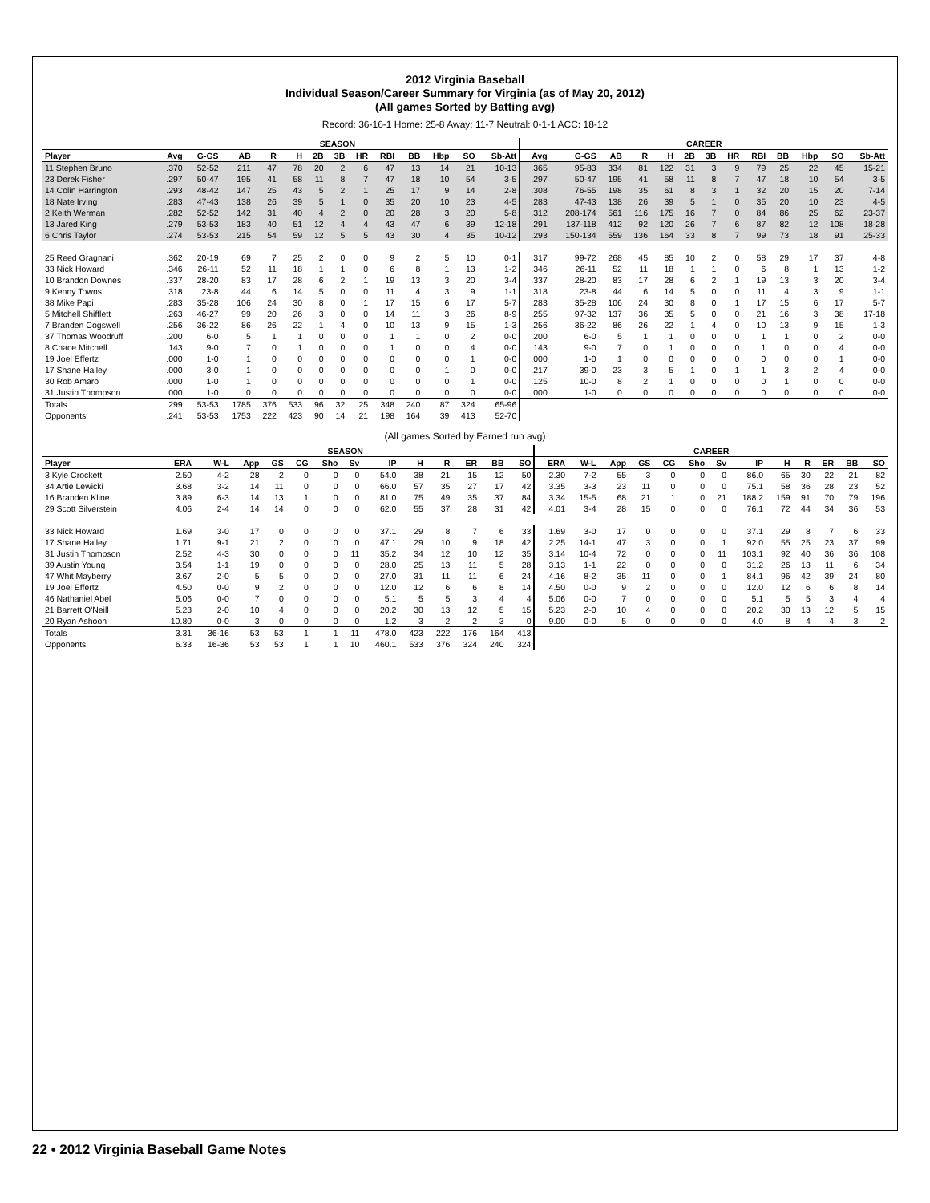2012 Virginia Baseball
Individual Season/Career Summary for Virginia (as of May 20, 2012)
(All games Sorted by Batting avg)
Record: 36-16-1 Home: 25-8 Away: 11-7 Neutral: 0-1-1 ACC: 18-12
| | SEASON | | | | | | | | | | | | | CAREER | | | | | | | | | | | | |
| --- | --- | --- | --- | --- | --- | --- | --- | --- | --- | --- | --- | --- | --- | --- | --- | --- | --- | --- | --- | --- | --- | --- | --- | --- | --- | --- |
| Player | Avg | G-GS | AB | R | H | 2B | 3B | HR | RBI | BB | Hbp | SO | Sb-Att | Avg | G-GS | AB | R | H | 2B | 3B | HR | RBI | BB | Hbp | SO | Sb-Att |
| 11 Stephen Bruno | .370 | 52-52 | 211 | 47 | 78 | 20 | 2 | 6 | 47 | 13 | 14 | 21 | 10-13 | .365 | 95-83 | 334 | 81 | 122 | 31 | 3 | 9 | 79 | 25 | 22 | 45 | 15-21 |
| 23 Derek Fisher | .297 | 50-47 | 195 | 41 | 58 | 11 | 8 | 7 | 47 | 18 | 10 | 54 | 3-5 | .297 | 50-47 | 195 | 41 | 58 | 11 | 8 | 7 | 47 | 18 | 10 | 54 | 3-5 |
| 14 Colin Harrington | .293 | 48-42 | 147 | 25 | 43 | 5 | 2 | 1 | 25 | 17 | 9 | 14 | 2-8 | .308 | 76-55 | 198 | 35 | 61 | 8 | 3 | 1 | 32 | 20 | 15 | 20 | 7-14 |
| 18 Nate Irving | .283 | 47-43 | 138 | 26 | 39 | 5 | 1 | 0 | 35 | 20 | 10 | 23 | 4-5 | .283 | 47-43 | 138 | 26 | 39 | 5 | 1 | 0 | 35 | 20 | 10 | 23 | 4-5 |
| 2 Keith Werman | .282 | 52-52 | 142 | 31 | 40 | 4 | 2 | 0 | 20 | 28 | 3 | 20 | 5-8 | .312 | 208-174 | 561 | 116 | 175 | 16 | 7 | 0 | 84 | 86 | 25 | 62 | 23-37 |
| 13 Jared King | .279 | 53-53 | 183 | 40 | 51 | 12 | 4 | 4 | 43 | 47 | 6 | 39 | 12-18 | .291 | 137-118 | 412 | 92 | 120 | 26 | 7 | 6 | 87 | 82 | 12 | 108 | 18-28 |
| 6 Chris Taylor | .274 | 53-53 | 215 | 54 | 59 | 12 | 5 | 5 | 43 | 30 | 4 | 35 | 10-12 | .293 | 150-134 | 559 | 136 | 164 | 33 | 8 | 7 | 99 | 73 | 18 | 91 | 25-33 |
| 25 Reed Gragnani | .362 | 20-19 | 69 | 7 | 25 | 2 | 0 | 0 | 9 | 2 | 5 | 10 | 0-1 | .317 | 99-72 | 268 | 45 | 85 | 10 | 2 | 0 | 58 | 29 | 17 | 37 | 4-8 |
| 33 Nick Howard | .346 | 26-11 | 52 | 11 | 18 | 1 | 1 | 0 | 6 | 8 | 1 | 13 | 1-2 | .346 | 26-11 | 52 | 11 | 18 | 1 | 1 | 0 | 6 | 8 | 1 | 13 | 1-2 |
| 10 Brandon Downes | .337 | 28-20 | 83 | 17 | 28 | 6 | 2 | 1 | 19 | 13 | 3 | 20 | 3-4 | .337 | 28-20 | 83 | 17 | 28 | 6 | 2 | 1 | 19 | 13 | 3 | 20 | 3-4 |
| 9 Kenny Towns | .318 | 23-8 | 44 | 6 | 14 | 5 | 0 | 0 | 11 | 4 | 3 | 9 | 1-1 | .318 | 23-8 | 44 | 6 | 14 | 5 | 0 | 0 | 11 | 4 | 3 | 9 | 1-1 |
| 38 Mike Papi | .283 | 35-28 | 106 | 24 | 30 | 8 | 0 | 1 | 17 | 15 | 6 | 17 | 5-7 | .283 | 35-28 | 106 | 24 | 30 | 8 | 0 | 1 | 17 | 15 | 6 | 17 | 5-7 |
| 5 Mitchell Shifflett | .263 | 46-27 | 99 | 20 | 26 | 3 | 0 | 0 | 14 | 11 | 3 | 26 | 8-9 | .255 | 97-32 | 137 | 36 | 35 | 5 | 0 | 0 | 21 | 16 | 3 | 38 | 17-18 |
| 7 Branden Cogswell | .256 | 36-22 | 86 | 26 | 22 | 1 | 4 | 0 | 10 | 13 | 9 | 15 | 1-3 | .256 | 36-22 | 86 | 26 | 22 | 1 | 4 | 0 | 10 | 13 | 9 | 15 | 1-3 |
| 37 Thomas Woodruff | .200 | 6-0 | 5 | 1 | 1 | 0 | 0 | 0 | 1 | 1 | 0 | 2 | 0-0 | .200 | 6-0 | 5 | 1 | 1 | 0 | 0 | 0 | 1 | 1 | 0 | 2 | 0-0 |
| 8 Chace Mitchell | .143 | 9-0 | 7 | 0 | 1 | 0 | 0 | 0 | 1 | 0 | 0 | 4 | 0-0 | .143 | 9-0 | 7 | 0 | 1 | 0 | 0 | 0 | 1 | 0 | 0 | 4 | 0-0 |
| 19 Joel Effertz | .000 | 1-0 | 1 | 0 | 0 | 0 | 0 | 0 | 0 | 0 | 0 | 1 | 0-0 | .000 | 1-0 | 1 | 0 | 0 | 0 | 0 | 0 | 0 | 0 | 0 | 1 | 0-0 |
| 17 Shane Halley | .000 | 3-0 | 1 | 0 | 0 | 0 | 0 | 0 | 0 | 0 | 1 | 0 | 0-0 | .217 | 39-0 | 23 | 3 | 5 | 1 | 0 | 1 | 1 | 3 | 2 | 4 | 0-0 |
| 30 Rob Amaro | .000 | 1-0 | 1 | 0 | 0 | 0 | 0 | 0 | 0 | 0 | 0 | 1 | 0-0 | .125 | 10-0 | 8 | 2 | 1 | 0 | 0 | 0 | 0 | 1 | 0 | 0 | 0-0 |
| 31 Justin Thompson | .000 | 1-0 | 0 | 0 | 0 | 0 | 0 | 0 | 0 | 0 | 0 | 0 | 0-0 | .000 | 1-0 | 0 | 0 | 0 | 0 | 0 | 0 | 0 | 0 | 0 | 0 | 0-0 |
| Totals | .299 | 53-53 | 1785 | 376 | 533 | 96 | 32 | 25 | 348 | 240 | 87 | 324 | 65-96 | | | | | | | | | | | | | |
| Opponents | .241 | 53-53 | 1753 | 222 | 423 | 90 | 14 | 21 | 198 | 164 | 39 | 413 | 52-70 | | | | | | | | | | | | | |
(All games Sorted by Earned run avg)
| | SEASON | | | | | | | | | | | | | CAREER | | | | | | | | | | | | |
| --- | --- | --- | --- | --- | --- | --- | --- | --- | --- | --- | --- | --- | --- | --- | --- | --- | --- | --- | --- | --- | --- | --- | --- | --- | --- | --- |
| Player | ERA | W-L | App | GS | CG | Sho | Sv | IP | H | R | ER | BB | SO | ERA | W-L | App | GS | CG | Sho | Sv | IP | H | R | ER | BB | SO |
| 3 Kyle Crockett | 2.50 | 4-2 | 28 | 2 | 0 | 0 | 0 | 54.0 | 38 | 21 | 15 | 12 | 50 | 2.30 | 7-2 | 55 | 3 | 0 | 0 | 0 | 86.0 | 65 | 30 | 22 | 21 | 82 |
| 34 Artie Lewicki | 3.68 | 3-2 | 14 | 11 | 0 | 0 | 0 | 66.0 | 57 | 35 | 27 | 17 | 42 | 3.35 | 3-3 | 23 | 11 | 0 | 0 | 0 | 75.1 | 58 | 36 | 28 | 23 | 52 |
| 16 Branden Kline | 3.89 | 6-3 | 14 | 13 | 1 | 0 | 0 | 81.0 | 75 | 49 | 35 | 37 | 84 | 3.34 | 15-5 | 68 | 21 | 1 | 0 | 21 | 188.2 | 159 | 91 | 70 | 79 | 196 |
| 29 Scott Silverstein | 4.06 | 2-4 | 14 | 14 | 0 | 0 | 0 | 62.0 | 55 | 37 | 28 | 31 | 42 | 4.01 | 3-4 | 28 | 15 | 0 | 0 | 0 | 76.1 | 72 | 44 | 34 | 36 | 53 |
| 33 Nick Howard | 1.69 | 3-0 | 17 | 0 | 0 | 0 | 0 | 37.1 | 29 | 8 | 7 | 6 | 33 | 1.69 | 3-0 | 17 | 0 | 0 | 0 | 0 | 37.1 | 29 | 8 | 7 | 6 | 33 |
| 17 Shane Halley | 1.71 | 9-1 | 21 | 2 | 0 | 0 | 0 | 47.1 | 29 | 10 | 9 | 18 | 42 | 2.25 | 14-1 | 47 | 3 | 0 | 0 | 1 | 92.0 | 55 | 25 | 23 | 37 | 99 |
| 31 Justin Thompson | 2.52 | 4-3 | 30 | 0 | 0 | 0 | 11 | 35.2 | 34 | 12 | 10 | 12 | 35 | 3.14 | 10-4 | 72 | 0 | 0 | 0 | 11 | 103.1 | 92 | 40 | 36 | 36 | 108 |
| 39 Austin Young | 3.54 | 1-1 | 19 | 0 | 0 | 0 | 0 | 28.0 | 25 | 13 | 11 | 5 | 28 | 3.13 | 1-1 | 22 | 0 | 0 | 0 | 0 | 31.2 | 26 | 13 | 11 | 6 | 34 |
| 47 Whit Mayberry | 3.67 | 2-0 | 5 | 5 | 0 | 0 | 0 | 27.0 | 31 | 11 | 11 | 6 | 24 | 4.16 | 8-2 | 35 | 11 | 0 | 0 | 1 | 84.1 | 96 | 42 | 39 | 24 | 80 |
| 19 Joel Effertz | 4.50 | 0-0 | 9 | 2 | 0 | 0 | 0 | 12.0 | 12 | 6 | 6 | 8 | 14 | 4.50 | 0-0 | 9 | 2 | 0 | 0 | 0 | 12.0 | 12 | 6 | 6 | 8 | 14 |
| 46 Nathaniel Abel | 5.06 | 0-0 | 7 | 0 | 0 | 0 | 0 | 5.1 | 5 | 5 | 3 | 4 | 4 | 5.06 | 0-0 | 7 | 0 | 0 | 0 | 0 | 5.1 | 5 | 5 | 3 | 4 | 4 |
| 21 Barrett O'Neill | 5.23 | 2-0 | 10 | 4 | 0 | 0 | 0 | 20.2 | 30 | 13 | 12 | 5 | 15 | 5.23 | 2-0 | 10 | 4 | 0 | 0 | 0 | 20.2 | 30 | 13 | 12 | 5 | 15 |
| 20 Ryan Ashooh | 10.80 | 0-0 | 3 | 0 | 0 | 0 | 0 | 1.2 | 3 | 2 | 2 | 3 | 0 | 9.00 | 0-0 | 5 | 0 | 0 | 0 | 0 | 4.0 | 8 | 4 | 4 | 3 | 2 |
| Totals | 3.31 | 36-16 | 53 | 53 | 1 | 1 | 11 | 478.0 | 423 | 222 | 176 | 164 | 413 | | | | | | | | | | | | | |
| Opponents | 6.33 | 16-36 | 53 | 53 | 1 | 1 | 10 | 460.1 | 533 | 376 | 324 | 240 | 324 | | | | | | | | | | | | | |
22 • 2012 Virginia Baseball Game Notes